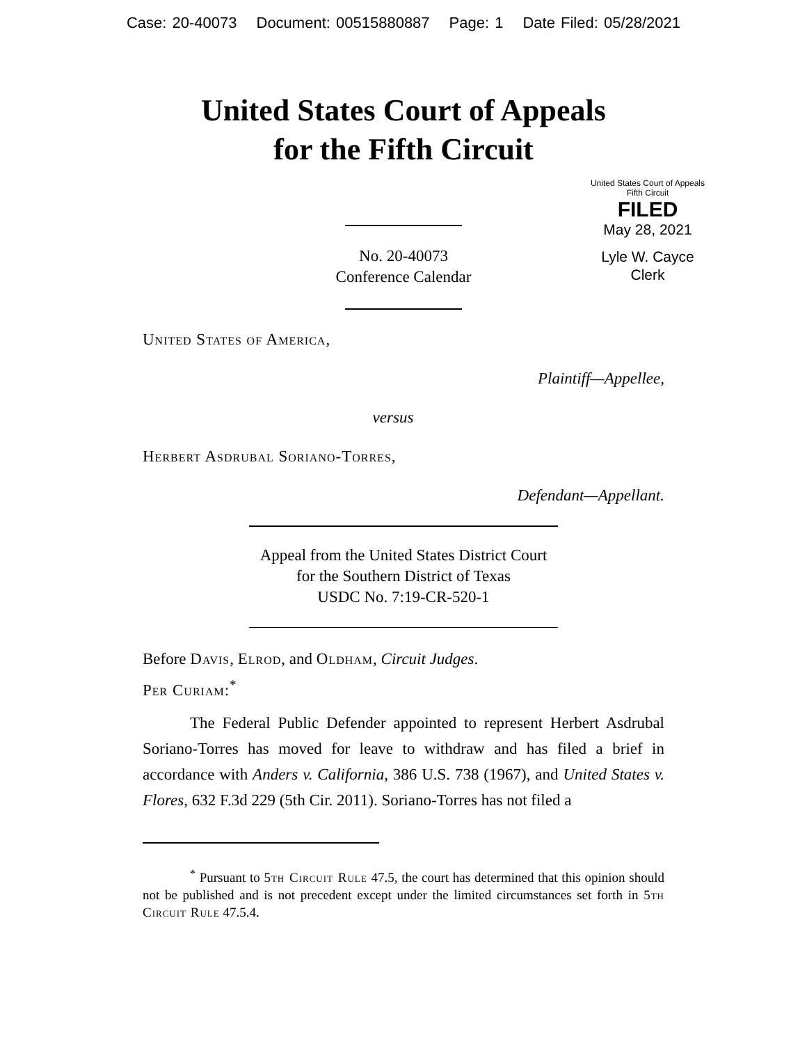Case: 20-40073 Document: 00515880887 Page: 1 Date Filed: 05/28/2021
United States Court of Appeals
for the Fifth Circuit
United States Court of Appeals
Fifth Circuit
FILED
May 28, 2021
Lyle W. Cayce
Clerk
No. 20-40073
Conference Calendar
United States of America,
Plaintiff—Appellee,
versus
Herbert Asdrubal Soriano-Torres,
Defendant—Appellant.
Appeal from the United States District Court
for the Southern District of Texas
USDC No. 7:19-CR-520-1
Before Davis, Elrod, and Oldham, Circuit Judges.
Per Curiam:<sup>*</sup>
The Federal Public Defender appointed to represent Herbert Asdrubal Soriano-Torres has moved for leave to withdraw and has filed a brief in accordance with Anders v. California, 386 U.S. 738 (1967), and United States v. Flores, 632 F.3d 229 (5th Cir. 2011). Soriano-Torres has not filed a
<sup>*</sup> Pursuant to 5th Circuit Rule 47.5, the court has determined that this opinion should not be published and is not precedent except under the limited circumstances set forth in 5th Circuit Rule 47.5.4.